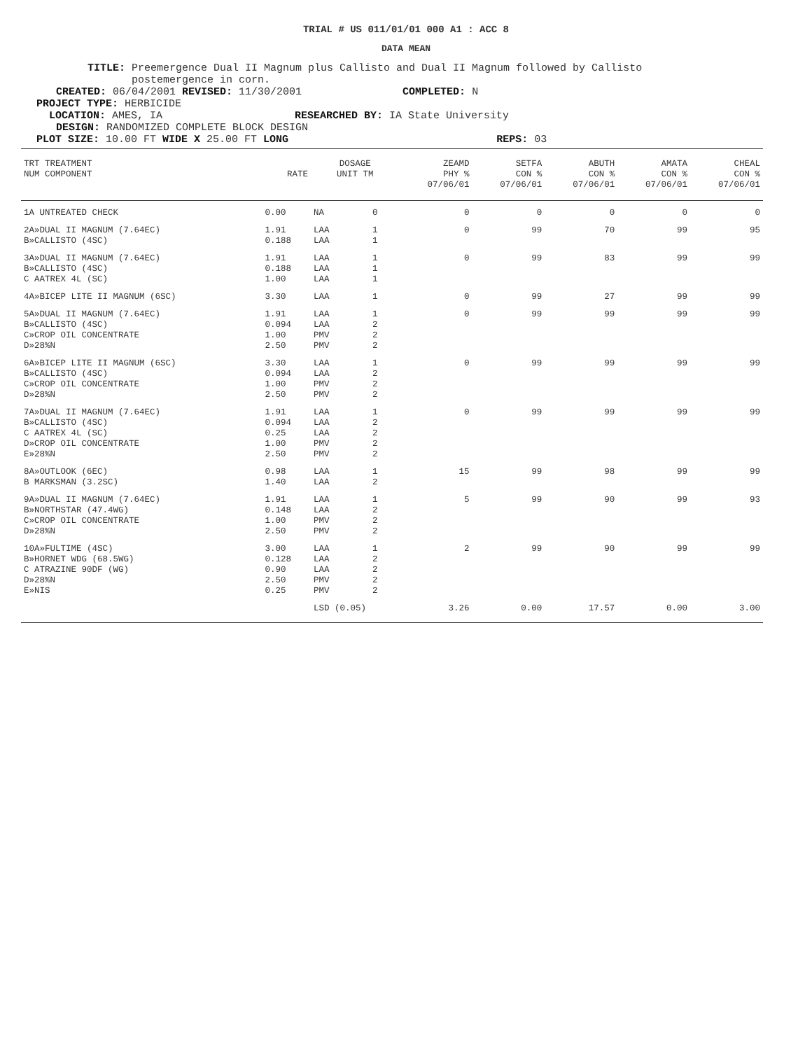TRIAL # US 011/01/01 000 A1 : ACC 8
DATA MEAN
TITLE: Preemergence Dual II Magnum plus Callisto and Dual II Magnum followed by Callisto
postemergence in corn.
CREATED: 06/04/2001 REVISED: 11/30/2001 COMPLETED: N
PROJECT TYPE: HERBICIDE
LOCATION: AMES, IA RESEARCHED BY: IA State University
DESIGN: RANDOMIZED COMPLETE BLOCK DESIGN
PLOT SIZE: 10.00 FT WIDE X 25.00 FT LONG REPS: 03
| TRT TREATMENT NUM COMPONENT | RATE | DOSAGE UNIT TM | | ZEAMD PHY % 07/06/01 | SETFA CON % 07/06/01 | ABUTH CON % 07/06/01 | AMATA CON % 07/06/01 | CHEAL CON % 07/06/01 |
| --- | --- | --- | --- | --- | --- | --- | --- | --- |
| 1A UNTREATED CHECK | 0.00 | NA | 0 | 0 | 0 | 0 | 0 | 0 |
| 2A»DUAL II MAGNUM (7.64EC) B»CALLISTO (4SC) | 1.91 0.188 | LAA LAA | 1 1 | 0 | 99 | 70 | 99 | 95 |
| 3A»DUAL II MAGNUM (7.64EC) B»CALLISTO (4SC) C AATREX 4L (SC) | 1.91 0.188 1.00 | LAA LAA LAA | 1 1 1 | 0 | 99 | 83 | 99 | 99 |
| 4A»BICEP LITE II MAGNUM (6SC) | 3.30 | LAA | 1 | 0 | 99 | 27 | 99 | 99 |
| 5A»DUAL II MAGNUM (7.64EC) B»CALLISTO (4SC) C»CROP OIL CONCENTRATE D»28%N | 1.91 0.094 1.00 2.50 | LAA LAA PMV PMV | 1 2 2 2 | 0 | 99 | 99 | 99 | 99 |
| 6A»BICEP LITE II MAGNUM (6SC) B»CALLISTO (4SC) C»CROP OIL CONCENTRATE D»28%N | 3.30 0.094 1.00 2.50 | LAA LAA PMV PMV | 1 2 2 2 | 0 | 99 | 99 | 99 | 99 |
| 7A»DUAL II MAGNUM (7.64EC) B»CALLISTO (4SC) C AATREX 4L (SC) D»CROP OIL CONCENTRATE E»28%N | 1.91 0.094 0.25 1.00 2.50 | LAA LAA LAA PMV PMV | 1 2 2 2 2 | 0 | 99 | 99 | 99 | 99 |
| 8A»OUTLOOK (6EC) B MARKSMAN (3.2SC) | 0.98 1.40 | LAA LAA | 1 2 | 15 | 99 | 98 | 99 | 99 |
| 9A»DUAL II MAGNUM (7.64EC) B»NORTHSTAR (47.4WG) C»CROP OIL CONCENTRATE D»28%N | 1.91 0.148 1.00 2.50 | LAA LAA PMV PMV | 1 2 2 2 | 5 | 99 | 90 | 99 | 93 |
| 10A»FULTIME (4SC) B»HORNET WDG (68.5WG) C ATRAZINE 90DF (WG) D»28%N E»NIS | 3.00 0.128 0.90 2.50 0.25 | LAA LAA LAA PMV PMV | 1 2 2 2 2 | 2 | 99 | 90 | 99 | 99 |
| | | LSD (0.05) | | 3.26 | 0.00 | 17.57 | 0.00 | 3.00 |